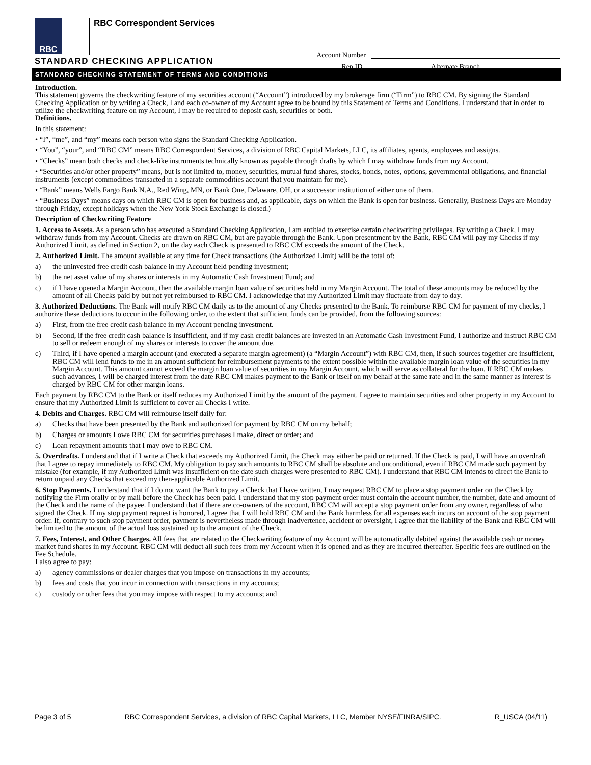RBC
RBC Correspondent Services
Account Number
Rep ID Alternate Branch
STANDARD CHECKING APPLICATION
STANDARD CHECKING STATEMENT OF TERMS AND CONDITIONS
Introduction.
This statement governs the checkwriting feature of my securities account (“Account”) introduced by my brokerage firm (“Firm”) to RBC CM. By signing the Standard Checking Application or by writing a Check, I and each co-owner of my Account agree to be bound by this Statement of Terms and Conditions. I understand that in order to utilize the checkwriting feature on my Account, I may be required to deposit cash, securities or both.
Definitions.
In this statement:
• “I”, “me”, and “my” means each person who signs the Standard Checking Application.
• “You”, “your”, and “RBC CM” means RBC Correspondent Services, a division of RBC Capital Markets, LLC, its affiliates, agents, employees and assigns.
• “Checks” mean both checks and check-like instruments technically known as payable through drafts by which I may withdraw funds from my Account.
• “Securities and/or other property” means, but is not limited to, money, securities, mutual fund shares, stocks, bonds, notes, options, governmental obligations, and financial instruments (except commodities transacted in a separate commodities account that you maintain for me).
• “Bank” means Wells Fargo Bank N.A., Red Wing, MN, or Bank One, Delaware, OH, or a successor institution of either one of them.
• “Business Days” means days on which RBC CM is open for business and, as applicable, days on which the Bank is open for business. Generally, Business Days are Monday through Friday, except holidays when the New York Stock Exchange is closed.)
Description of Checkwriting Feature
1. Access to Assets. As a person who has executed a Standard Checking Application, I am entitled to exercise certain checkwriting privileges. By writing a Check, I may withdraw funds from my Account. Checks are drawn on RBC CM, but are payable through the Bank. Upon presentment by the Bank, RBC CM will pay my Checks if my Authorized Limit, as defined in Section 2, on the day each Check is presented to RBC CM exceeds the amount of the Check.
2. Authorized Limit. The amount available at any time for Check transactions (the Authorized Limit) will be the total of:
a) the uninvested free credit cash balance in my Account held pending investment;
b) the net asset value of my shares or interests in my Automatic Cash Investment Fund; and
c) if I have opened a Margin Account, then the available margin loan value of securities held in my Margin Account. The total of these amounts may be reduced by the amount of all Checks paid by but not yet reimbursed to RBC CM. I acknowledge that my Authorized Limit may fluctuate from day to day.
3. Authorized Deductions. The Bank will notify RBC CM daily as to the amount of any Checks presented to the Bank. To reimburse RBC CM for payment of my checks, I authorize these deductions to occur in the following order, to the extent that sufficient funds can be provided, from the following sources:
a) First, from the free credit cash balance in my Account pending investment.
b) Second, if the free credit cash balance is insufficient, and if my cash credit balances are invested in an Automatic Cash Investment Fund, I authorize and instruct RBC CM to sell or redeem enough of my shares or interests to cover the amount due.
c) Third, if I have opened a margin account (and executed a separate margin agreement) (a “Margin Account”) with RBC CM, then, if such sources together are insufficient, RBC CM will lend funds to me in an amount sufficient for reimbursement payments to the extent possible within the available margin loan value of the securities in my Margin Account. This amount cannot exceed the margin loan value of securities in my Margin Account, which will serve as collateral for the loan. If RBC CM makes such advances, I will be charged interest from the date RBC CM makes payment to the Bank or itself on my behalf at the same rate and in the same manner as interest is charged by RBC CM for other margin loans.
Each payment by RBC CM to the Bank or itself reduces my Authorized Limit by the amount of the payment. I agree to maintain securities and other property in my Account to ensure that my Authorized Limit is sufficient to cover all Checks I write.
4. Debits and Charges. RBC CM will reimburse itself daily for:
a) Checks that have been presented by the Bank and authorized for payment by RBC CM on my behalf;
b) Charges or amounts I owe RBC CM for securities purchases I make, direct or order; and
c) Loan repayment amounts that I may owe to RBC CM.
5. Overdrafts. I understand that if I write a Check that exceeds my Authorized Limit, the Check may either be paid or returned. If the Check is paid, I will have an overdraft that I agree to repay immediately to RBC CM. My obligation to pay such amounts to RBC CM shall be absolute and unconditional, even if RBC CM made such payment by mistake (for example, if my Authorized Limit was insufficient on the date such charges were presented to RBC CM). I understand that RBC CM intends to direct the Bank to return unpaid any Checks that exceed my then-applicable Authorized Limit.
6. Stop Payments. I understand that if I do not want the Bank to pay a Check that I have written, I may request RBC CM to place a stop payment order on the Check by notifying the Firm orally or by mail before the Check has been paid. I understand that my stop payment order must contain the account number, the number, date and amount of the Check and the name of the payee. I understand that if there are co-owners of the account, RBC CM will accept a stop payment order from any owner, regardless of who signed the Check. If my stop payment request is honored, I agree that I will hold RBC CM and the Bank harmless for all expenses each incurs on account of the stop payment order. If, contrary to such stop payment order, payment is nevertheless made through inadvertence, accident or oversight, I agree that the liability of the Bank and RBC CM will be limited to the amount of the actual loss sustained up to the amount of the Check.
7. Fees, Interest, and Other Charges. All fees that are related to the Checkwriting feature of my Account will be automatically debited against the available cash or money market fund shares in my Account. RBC CM will deduct all such fees from my Account when it is opened and as they are incurred thereafter. Specific fees are outlined on the Fee Schedule.
I also agree to pay:
a) agency commissions or dealer charges that you impose on transactions in my accounts;
b) fees and costs that you incur in connection with transactions in my accounts;
c) custody or other fees that you may impose with respect to my accounts; and
Page 3 of 5 RBC Correspondent Services, a division of RBC Capital Markets, LLC, Member NYSE/FINRA/SIPC. R_USCA (04/11)